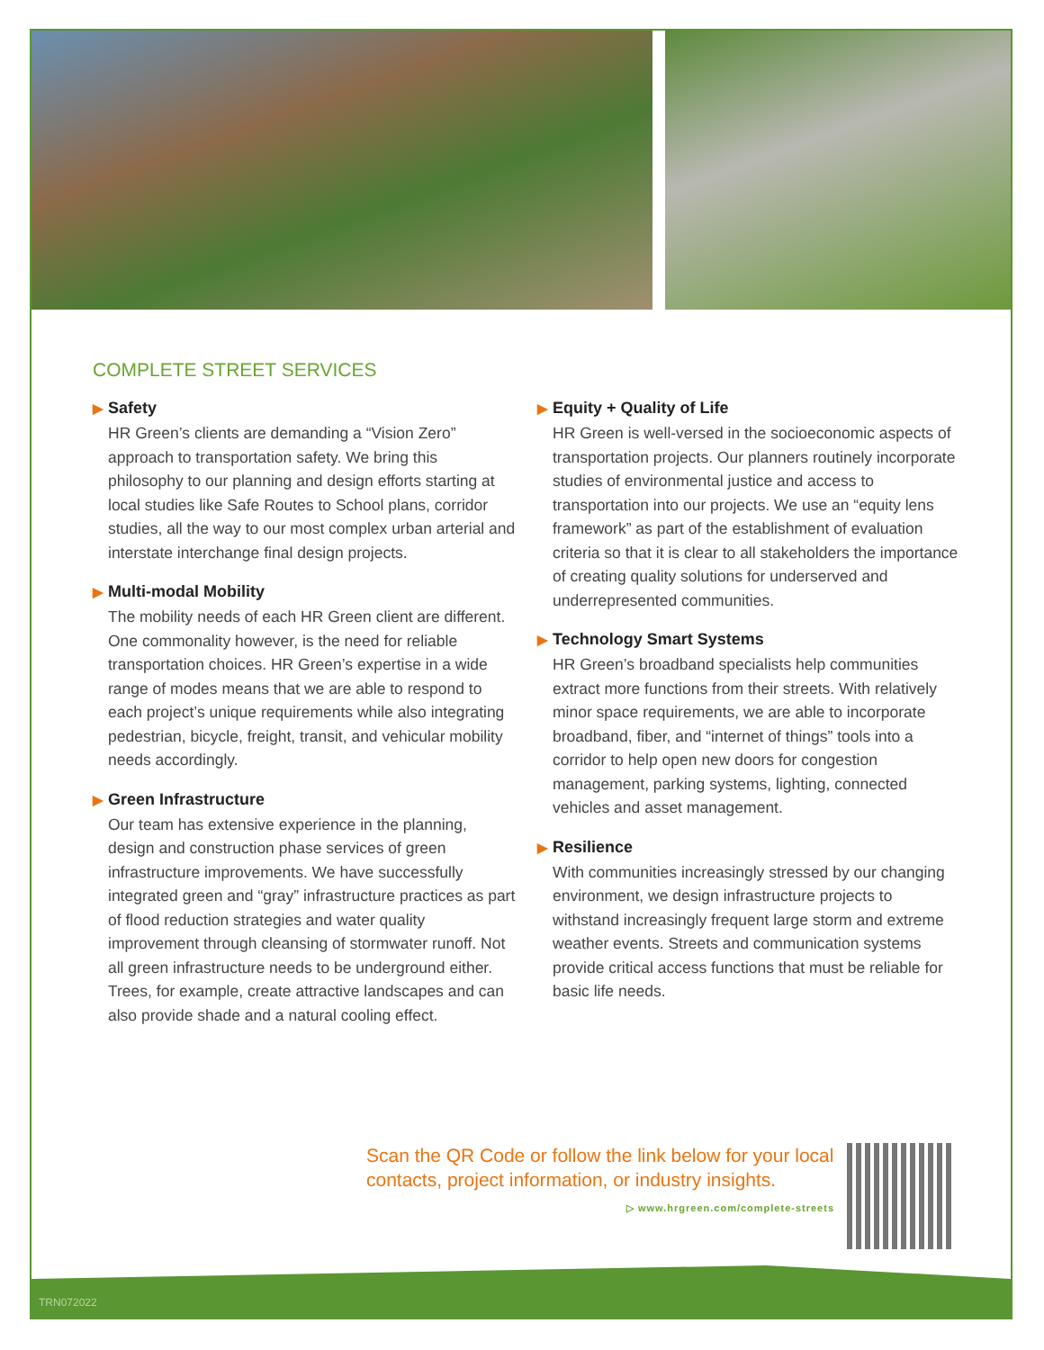COMPLETE STREET SERVICES
▶ Safety
HR Green’s clients are demanding a “Vision Zero” approach to transportation safety. We bring this philosophy to our planning and design efforts starting at local studies like Safe Routes to School plans, corridor studies, all the way to our most complex urban arterial and interstate interchange final design projects.
▶ Multi-modal Mobility
The mobility needs of each HR Green client are different. One commonality however, is the need for reliable transportation choices. HR Green’s expertise in a wide range of modes means that we are able to respond to each project’s unique requirements while also integrating pedestrian, bicycle, freight, transit, and vehicular mobility needs accordingly.
▶ Green Infrastructure
Our team has extensive experience in the planning, design and construction phase services of green infrastructure improvements. We have successfully integrated green and “gray” infrastructure practices as part of flood reduction strategies and water quality improvement through cleansing of stormwater runoff. Not all green infrastructure needs to be underground either. Trees, for example, create attractive landscapes and can also provide shade and a natural cooling effect.
▶ Equity + Quality of Life
HR Green is well-versed in the socioeconomic aspects of transportation projects. Our planners routinely incorporate studies of environmental justice and access to transportation into our projects. We use an “equity lens framework” as part of the establishment of evaluation criteria so that it is clear to all stakeholders the importance of creating quality solutions for underserved and underrepresented communities.
▶ Technology Smart Systems
HR Green’s broadband specialists help communities extract more functions from their streets. With relatively minor space requirements, we are able to incorporate broadband, fiber, and “internet of things” tools into a corridor to help open new doors for congestion management, parking systems, lighting, connected vehicles and asset management.
▶ Resilience
With communities increasingly stressed by our changing environment, we design infrastructure projects to withstand increasingly frequent large storm and extreme weather events. Streets and communication systems provide critical access functions that must be reliable for basic life needs.
Scan the QR Code or follow the link below for your local contacts, project information, or industry insights.
▷ www.hrgreen.com/complete-streets
TRN072022